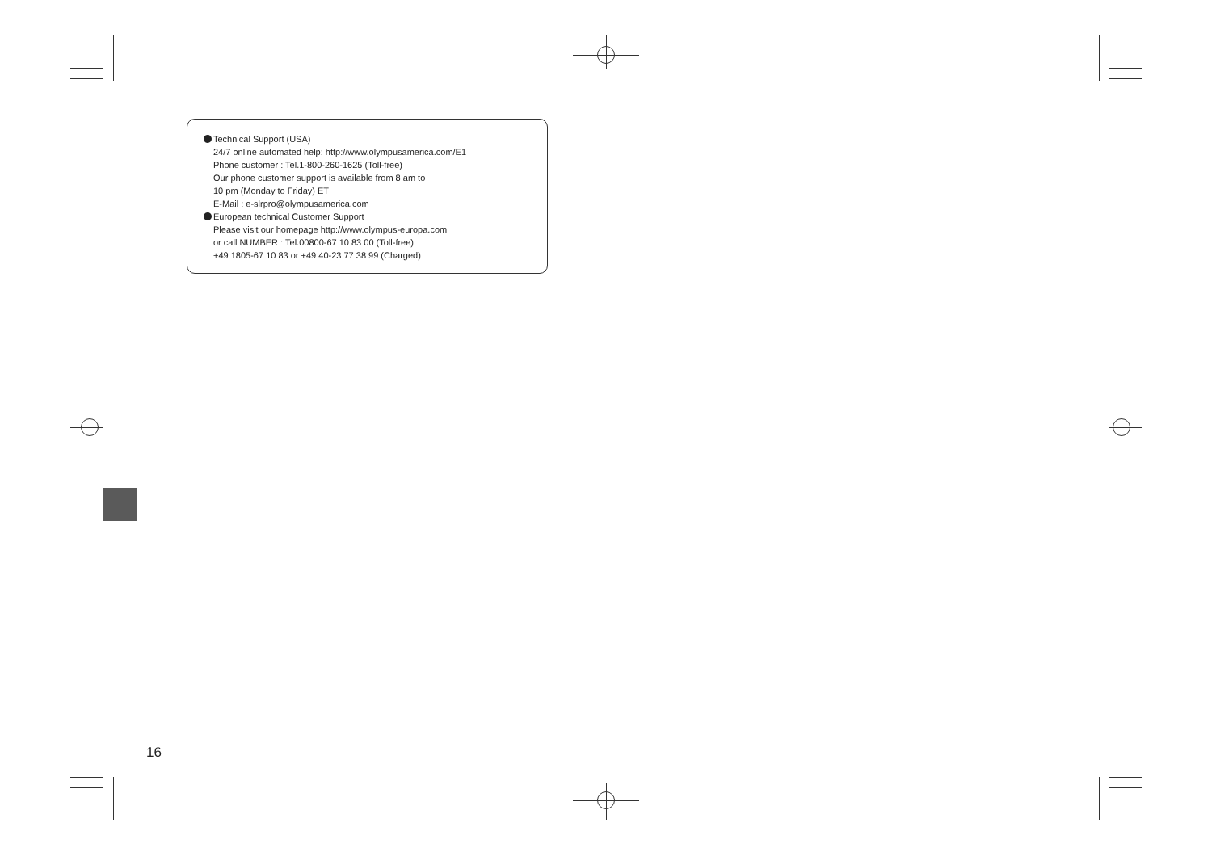Technical Support (USA)
24/7 online automated help: http://www.olympusamerica.com/E1
Phone customer : Tel.1-800-260-1625 (Toll-free)
Our phone customer support is available from 8 am to
10 pm (Monday to Friday) ET
E-Mail : e-slrpro@olympusamerica.com
European technical Customer Support
Please visit our homepage http://www.olympus-europa.com
or call NUMBER : Tel.00800-67 10 83 00 (Toll-free)
+49 1805-67 10 83 or +49 40-23 77 38 99 (Charged)
16